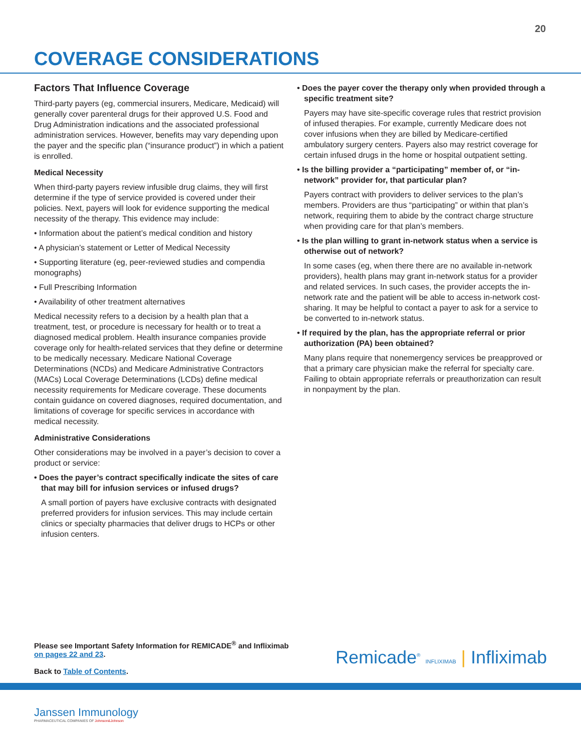20
COVERAGE CONSIDERATIONS
Factors That Influence Coverage
Third-party payers (eg, commercial insurers, Medicare, Medicaid) will generally cover parenteral drugs for their approved U.S. Food and Drug Administration indications and the associated professional administration services. However, benefits may vary depending upon the payer and the specific plan (“insurance product”) in which a patient is enrolled.
Medical Necessity
When third-party payers review infusible drug claims, they will first determine if the type of service provided is covered under their policies. Next, payers will look for evidence supporting the medical necessity of the therapy. This evidence may include:
• Information about the patient’s medical condition and history
• A physician’s statement or Letter of Medical Necessity
• Supporting literature (eg, peer-reviewed studies and compendia monographs)
• Full Prescribing Information
• Availability of other treatment alternatives
Medical necessity refers to a decision by a health plan that a treatment, test, or procedure is necessary for health or to treat a diagnosed medical problem. Health insurance companies provide coverage only for health-related services that they define or determine to be medically necessary. Medicare National Coverage Determinations (NCDs) and Medicare Administrative Contractors (MACs) Local Coverage Determinations (LCDs) define medical necessity requirements for Medicare coverage. These documents contain guidance on covered diagnoses, required documentation, and limitations of coverage for specific services in accordance with medical necessity.
Administrative Considerations
Other considerations may be involved in a payer’s decision to cover a product or service:
• Does the payer’s contract specifically indicate the sites of care that may bill for infusion services or infused drugs?
A small portion of payers have exclusive contracts with designated preferred providers for infusion services. This may include certain clinics or specialty pharmacies that deliver drugs to HCPs or other infusion centers.
• Does the payer cover the therapy only when provided through a specific treatment site?
Payers may have site-specific coverage rules that restrict provision of infused therapies. For example, currently Medicare does not cover infusions when they are billed by Medicare-certified ambulatory surgery centers. Payers also may restrict coverage for certain infused drugs in the home or hospital outpatient setting.
• Is the billing provider a “participating” member of, or “in-network” provider for, that particular plan?
Payers contract with providers to deliver services to the plan’s members. Providers are thus “participating” or within that plan’s network, requiring them to abide by the contract charge structure when providing care for that plan’s members.
• Is the plan willing to grant in-network status when a service is otherwise out of network?
In some cases (eg, when there there are no available in-network providers), health plans may grant in-network status for a provider and related services. In such cases, the provider accepts the in-network rate and the patient will be able to access in-network cost-sharing. It may be helpful to contact a payer to ask for a service to be converted to in-network status.
• If required by the plan, has the appropriate referral or prior authorization (PA) been obtained?
Many plans require that nonemergency services be preapproved or that a primary care physician make the referral for specialty care. Failing to obtain appropriate referrals or preauthorization can result in nonpayment by the plan.
Please see Important Safety Information for REMICADE<sup>®</sup> and Infliximab
on pages 22 and 23.
Back to Table of Contents.
Remicade<sup>®</sup> INFLIXIMAB | Infliximab
Janssen Immunology
PHARMACEUTICAL COMPANIES OF Johnson&Johnson